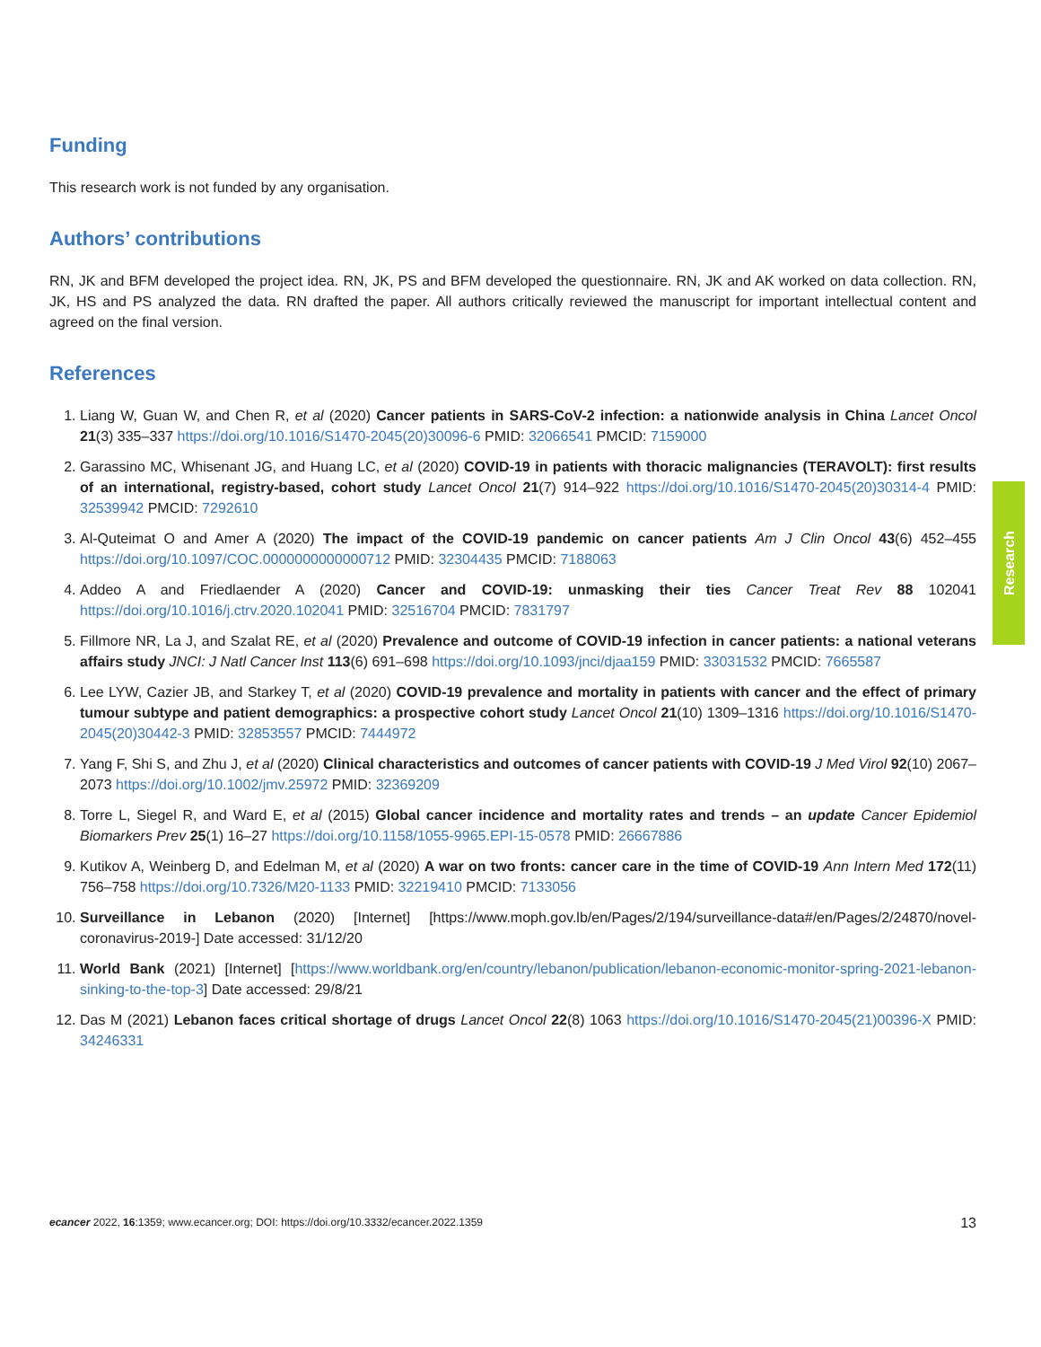Funding
This research work is not funded by any organisation.
Authors’ contributions
RN, JK and BFM developed the project idea. RN, JK, PS and BFM developed the questionnaire. RN, JK and AK worked on data collection. RN, JK, HS and PS analyzed the data. RN drafted the paper. All authors critically reviewed the manuscript for important intellectual content and agreed on the final version.
References
1. Liang W, Guan W, and Chen R, et al (2020) Cancer patients in SARS-CoV-2 infection: a nationwide analysis in China Lancet Oncol 21(3) 335–337 https://doi.org/10.1016/S1470-2045(20)30096-6 PMID: 32066541 PMCID: 7159000
2. Garassino MC, Whisenant JG, and Huang LC, et al (2020) COVID-19 in patients with thoracic malignancies (TERAVOLT): first results of an international, registry-based, cohort study Lancet Oncol 21(7) 914–922 https://doi.org/10.1016/S1470-2045(20)30314-4 PMID: 32539942 PMCID: 7292610
3. Al-Quteimat O and Amer A (2020) The impact of the COVID-19 pandemic on cancer patients Am J Clin Oncol 43(6) 452–455 https://doi.org/10.1097/COC.0000000000000712 PMID: 32304435 PMCID: 7188063
4. Addeo A and Friedlaender A (2020) Cancer and COVID-19: unmasking their ties Cancer Treat Rev 88 102041 https://doi.org/10.1016/j.ctrv.2020.102041 PMID: 32516704 PMCID: 7831797
5. Fillmore NR, La J, and Szalat RE, et al (2020) Prevalence and outcome of COVID-19 infection in cancer patients: a national veterans affairs study JNCI: J Natl Cancer Inst 113(6) 691–698 https://doi.org/10.1093/jnci/djaa159 PMID: 33031532 PMCID: 7665587
6. Lee LYW, Cazier JB, and Starkey T, et al (2020) COVID-19 prevalence and mortality in patients with cancer and the effect of primary tumour subtype and patient demographics: a prospective cohort study Lancet Oncol 21(10) 1309–1316 https://doi.org/10.1016/S1470-2045(20)30442-3 PMID: 32853557 PMCID: 7444972
7. Yang F, Shi S, and Zhu J, et al (2020) Clinical characteristics and outcomes of cancer patients with COVID-19 J Med Virol 92(10) 2067–2073 https://doi.org/10.1002/jmv.25972 PMID: 32369209
8. Torre L, Siegel R, and Ward E, et al (2015) Global cancer incidence and mortality rates and trends – an update Cancer Epidemiol Biomarkers Prev 25(1) 16–27 https://doi.org/10.1158/1055-9965.EPI-15-0578 PMID: 26667886
9. Kutikov A, Weinberg D, and Edelman M, et al (2020) A war on two fronts: cancer care in the time of COVID-19 Ann Intern Med 172(11) 756–758 https://doi.org/10.7326/M20-1133 PMID: 32219410 PMCID: 7133056
10. Surveillance in Lebanon (2020) [Internet] [https://www.moph.gov.lb/en/Pages/2/194/surveillance-data#/en/Pages/2/24870/novel-coronavirus-2019-] Date accessed: 31/12/20
11. World Bank (2021) [Internet] [https://www.worldbank.org/en/country/lebanon/publication/lebanon-economic-monitor-spring-2021-lebanon-sinking-to-the-top-3] Date accessed: 29/8/21
12. Das M (2021) Lebanon faces critical shortage of drugs Lancet Oncol 22(8) 1063 https://doi.org/10.1016/S1470-2045(21)00396-X PMID: 34246331
Research
ecancer 2022, 16:1359; www.ecancer.org; DOI: https://doi.org/10.3332/ecancer.2022.1359 13